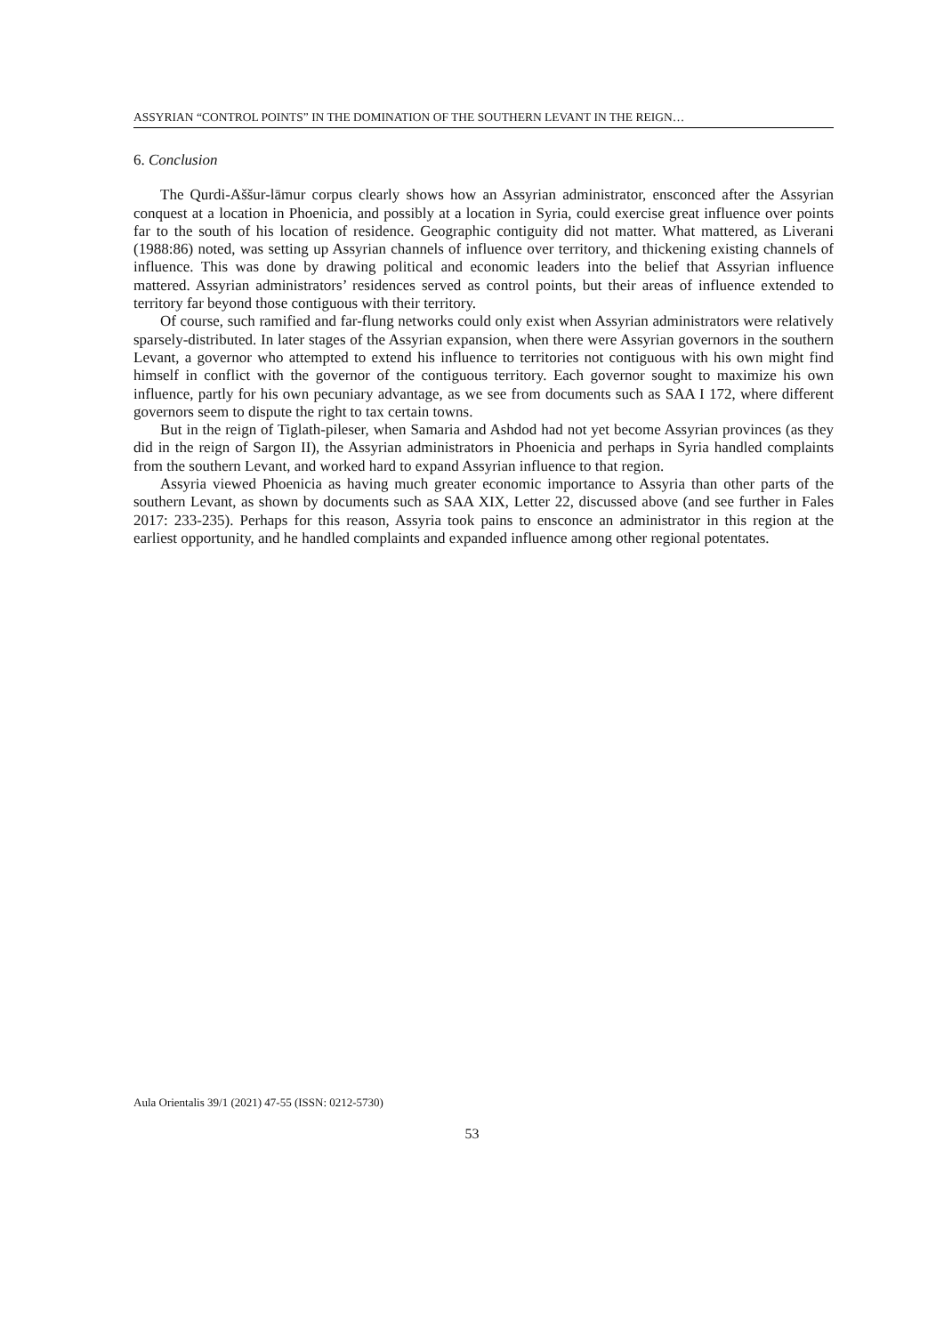ASSYRIAN “CONTROL POINTS” IN THE DOMINATION OF THE SOUTHERN LEVANT IN THE REIGN…
6. Conclusion
The Qurdi-Aššur-lāmur corpus clearly shows how an Assyrian administrator, ensconced after the Assyrian conquest at a location in Phoenicia, and possibly at a location in Syria, could exercise great influence over points far to the south of his location of residence. Geographic contiguity did not matter. What mattered, as Liverani (1988:86) noted, was setting up Assyrian channels of influence over territory, and thickening existing channels of influence. This was done by drawing political and economic leaders into the belief that Assyrian influence mattered. Assyrian administrators’ residences served as control points, but their areas of influence extended to territory far beyond those contiguous with their territory.
Of course, such ramified and far-flung networks could only exist when Assyrian administrators were relatively sparsely-distributed. In later stages of the Assyrian expansion, when there were Assyrian governors in the southern Levant, a governor who attempted to extend his influence to territories not contiguous with his own might find himself in conflict with the governor of the contiguous territory. Each governor sought to maximize his own influence, partly for his own pecuniary advantage, as we see from documents such as SAA I 172, where different governors seem to dispute the right to tax certain towns.
But in the reign of Tiglath-pileser, when Samaria and Ashdod had not yet become Assyrian provinces (as they did in the reign of Sargon II), the Assyrian administrators in Phoenicia and perhaps in Syria handled complaints from the southern Levant, and worked hard to expand Assyrian influence to that region.
Assyria viewed Phoenicia as having much greater economic importance to Assyria than other parts of the southern Levant, as shown by documents such as SAA XIX, Letter 22, discussed above (and see further in Fales 2017: 233-235). Perhaps for this reason, Assyria took pains to ensconce an administrator in this region at the earliest opportunity, and he handled complaints and expanded influence among other regional potentates.
Aula Orientalis 39/1 (2021) 47-55 (ISSN: 0212-5730)
53